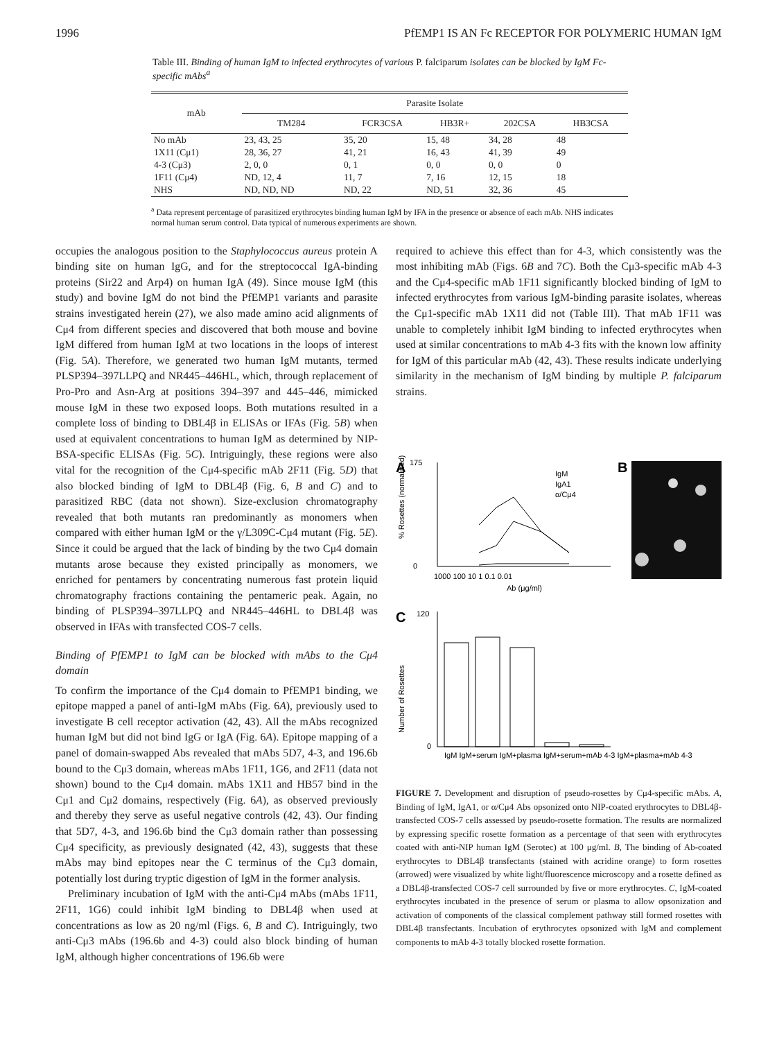1996 PfEMP1 IS AN Fc RECEPTOR FOR POLYMERIC HUMAN IgM
Table III. Binding of human IgM to infected erythrocytes of various P. falciparum isolates can be blocked by IgM Fc-specific mAbs<sup>a</sup>
| mAb | Parasite Isolate | | | | |
| --- | --- | --- | --- | --- | --- |
| | TM284 | FCR3CSA | HB3R+ | 202CSA | HB3CSA |
| No mAb | 23, 43, 25 | 35, 20 | 15, 48 | 34, 28 | 48 |
| 1X11 (Cμ1) | 28, 36, 27 | 41, 21 | 16, 43 | 41, 39 | 49 |
| 4-3 (Cμ3) | 2, 0, 0 | 0, 1 | 0, 0 | 0, 0 | 0 |
| 1F11 (Cμ4) | ND, 12, 4 | 11, 7 | 7, 16 | 12, 15 | 18 |
| NHS | ND, ND, ND | ND, 22 | ND, 51 | 32, 36 | 45 |
<sup>a</sup> Data represent percentage of parasitized erythrocytes binding human IgM by IFA in the presence or absence of each mAb. NHS indicates normal human serum control. Data typical of numerous experiments are shown.
occupies the analogous position to the Staphylococcus aureus protein A binding site on human IgG, and for the streptococcal IgA-binding proteins (Sir22 and Arp4) on human IgA (49). Since mouse IgM (this study) and bovine IgM do not bind the PfEMP1 variants and parasite strains investigated herein (27), we also made amino acid alignments of Cμ4 from different species and discovered that both mouse and bovine IgM differed from human IgM at two locations in the loops of interest (Fig. 5A). Therefore, we generated two human IgM mutants, termed PLSP394–397LLPQ and NR445–446HL, which, through replacement of Pro-Pro and Asn-Arg at positions 394–397 and 445–446, mimicked mouse IgM in these two exposed loops. Both mutations resulted in a complete loss of binding to DBL4β in ELISAs or IFAs (Fig. 5B) when used at equivalent concentrations to human IgM as determined by NIP-BSA-specific ELISAs (Fig. 5C). Intriguingly, these regions were also vital for the recognition of the Cμ4-specific mAb 2F11 (Fig. 5D) that also blocked binding of IgM to DBL4β (Fig. 6, B and C) and to parasitized RBC (data not shown). Size-exclusion chromatography revealed that both mutants ran predominantly as monomers when compared with either human IgM or the γ/L309C-Cμ4 mutant (Fig. 5E). Since it could be argued that the lack of binding by the two Cμ4 domain mutants arose because they existed principally as monomers, we enriched for pentamers by concentrating numerous fast protein liquid chromatography fractions containing the pentameric peak. Again, no binding of PLSP394–397LLPQ and NR445–446HL to DBL4β was observed in IFAs with transfected COS-7 cells.
Binding of PfEMP1 to IgM can be blocked with mAbs to the Cμ4 domain
To confirm the importance of the Cμ4 domain to PfEMP1 binding, we epitope mapped a panel of anti-IgM mAbs (Fig. 6A), previously used to investigate B cell receptor activation (42, 43). All the mAbs recognized human IgM but did not bind IgG or IgA (Fig. 6A). Epitope mapping of a panel of domain-swapped Abs revealed that mAbs 5D7, 4-3, and 196.6b bound to the Cμ3 domain, whereas mAbs 1F11, 1G6, and 2F11 (data not shown) bound to the Cμ4 domain. mAbs 1X11 and HB57 bind in the Cμ1 and Cμ2 domains, respectively (Fig. 6A), as observed previously and thereby they serve as useful negative controls (42, 43). Our finding that 5D7, 4-3, and 196.6b bind the Cμ3 domain rather than possessing Cμ4 specificity, as previously designated (42, 43), suggests that these mAbs may bind epitopes near the C terminus of the Cμ3 domain, potentially lost during tryptic digestion of IgM in the former analysis.
Preliminary incubation of IgM with the anti-Cμ4 mAbs (mAbs 1F11, 2F11, 1G6) could inhibit IgM binding to DBL4β when used at concentrations as low as 20 ng/ml (Figs. 6, B and C). Intriguingly, two anti-Cμ3 mAbs (196.6b and 4-3) could also block binding of human IgM, although higher concentrations of 196.6b were
required to achieve this effect than for 4-3, which consistently was the most inhibiting mAb (Figs. 6B and 7C). Both the Cμ3-specific mAb 4-3 and the Cμ4-specific mAb 1F11 significantly blocked binding of IgM to infected erythrocytes from various IgM-binding parasite isolates, whereas the Cμ1-specific mAb 1X11 did not (Table III). That mAb 1F11 was unable to completely inhibit IgM binding to infected erythrocytes when used at similar concentrations to mAb 4-3 fits with the known low affinity for IgM of this particular mAb (42, 43). These results indicate underlying similarity in the mechanism of IgM binding by multiple P. falciparum strains.
A
B
175
0
1000 100 10 1 0.1 0.01
Ab (μg/ml)
IgM
IgA1
α/Cμ4
% Rosettes (normalized)
C
120
0
IgM IgM+serum IgM+plasma IgM+serum+mAb 4-3 IgM+plasma+mAb 4-3
Number of Rosettes
FIGURE 7. Development and disruption of pseudo-rosettes by Cμ4-specific mAbs. A, Binding of IgM, IgA1, or α/Cμ4 Abs opsonized onto NIP-coated erythrocytes to DBL4β-transfected COS-7 cells assessed by pseudo-rosette formation. The results are normalized by expressing specific rosette formation as a percentage of that seen with erythrocytes coated with anti-NIP human IgM (Serotec) at 100 μg/ml. B, The binding of Ab-coated erythrocytes to DBL4β transfectants (stained with acridine orange) to form rosettes (arrowed) were visualized by white light/fluorescence microscopy and a rosette defined as a DBL4β-transfected COS-7 cell surrounded by five or more erythrocytes. C, IgM-coated erythrocytes incubated in the presence of serum or plasma to allow opsonization and activation of components of the classical complement pathway still formed rosettes with DBL4β transfectants. Incubation of erythrocytes opsonized with IgM and complement components to mAb 4-3 totally blocked rosette formation.